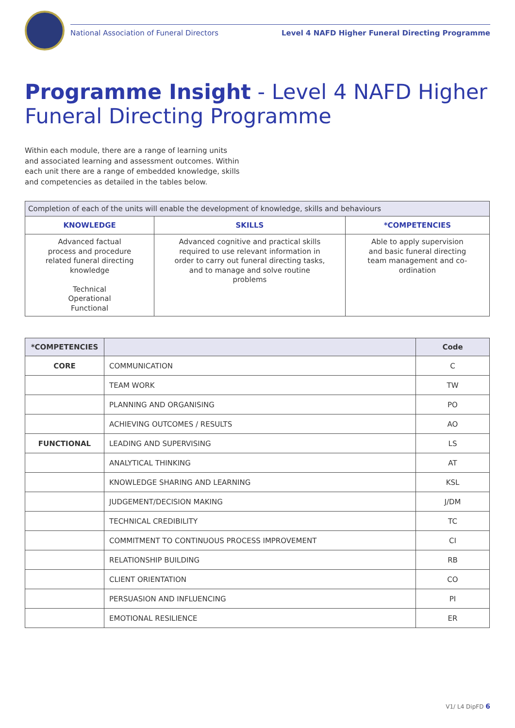National Association of Funeral Directors Level 4 NAFD Higher Funeral Directing Programme
Programme Insight - Level 4 NAFD Higher Funeral Directing Programme
Within each module, there are a range of learning units and associated learning and assessment outcomes. Within each unit there are a range of embedded knowledge, skills and competencies as detailed in the tables below.
| Completion of each of the units will enable the development of knowledge, skills and behaviours | | |
| --- | --- | --- |
| KNOWLEDGE | SKILLS | *COMPETENCIES |
| Advanced factual process and procedure related funeral directing knowledge Technical Operational Functional | Advanced cognitive and practical skills required to use relevant information in order to carry out funeral directing tasks, and to manage and solve routine problems | Able to apply supervision and basic funeral directing team management and co- ordination |
| *COMPETENCIES | | Code |
| --- | --- | --- |
| CORE | COMMUNICATION | C |
| | TEAM WORK | TW |
| | PLANNING AND ORGANISING | PO |
| | ACHIEVING OUTCOMES / RESULTS | AO |
| FUNCTIONAL | LEADING AND SUPERVISING | LS |
| | ANALYTICAL THINKING | AT |
| | KNOWLEDGE SHARING AND LEARNING | KSL |
| | JUDGEMENT/DECISION MAKING | J/DM |
| | TECHNICAL CREDIBILITY | TC |
| | COMMITMENT TO CONTINUOUS PROCESS IMPROVEMENT | CI |
| | RELATIONSHIP BUILDING | RB |
| | CLIENT ORIENTATION | CO |
| | PERSUASION AND INFLUENCING | PI |
| | EMOTIONAL RESILIENCE | ER |
V1/ L4 DipFD 6